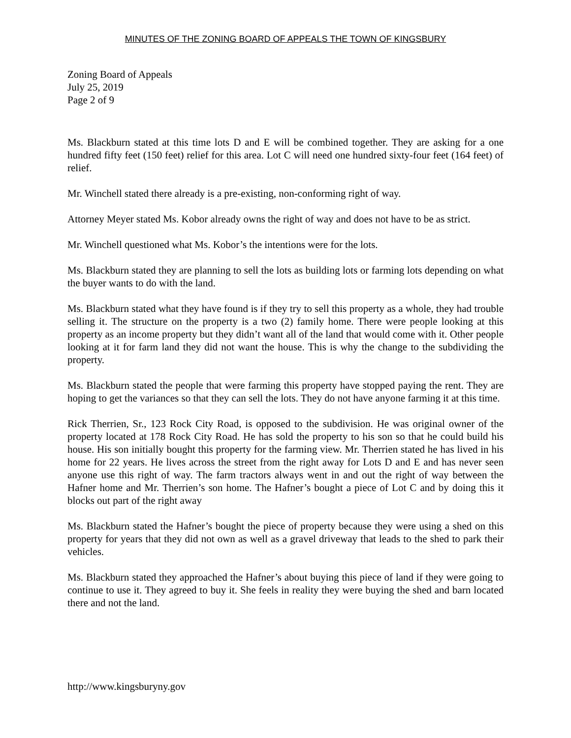MINUTES OF THE ZONING BOARD OF APPEALS THE TOWN OF KINGSBURY
Zoning Board of Appeals
July 25, 2019
Page 2 of 9
Ms. Blackburn stated at this time lots D and E will be combined together. They are asking for a one hundred fifty feet (150 feet) relief for this area. Lot C will need one hundred sixty-four feet (164 feet) of relief.
Mr. Winchell stated there already is a pre-existing, non-conforming right of way.
Attorney Meyer stated Ms. Kobor already owns the right of way and does not have to be as strict.
Mr. Winchell questioned what Ms. Kobor’s the intentions were for the lots.
Ms. Blackburn stated they are planning to sell the lots as building lots or farming lots depending on what the buyer wants to do with the land.
Ms. Blackburn stated what they have found is if they try to sell this property as a whole, they had trouble selling it. The structure on the property is a two (2) family home. There were people looking at this property as an income property but they didn’t want all of the land that would come with it. Other people looking at it for farm land they did not want the house. This is why the change to the subdividing the property.
Ms. Blackburn stated the people that were farming this property have stopped paying the rent. They are hoping to get the variances so that they can sell the lots. They do not have anyone farming it at this time.
Rick Therrien, Sr., 123 Rock City Road, is opposed to the subdivision. He was original owner of the property located at 178 Rock City Road. He has sold the property to his son so that he could build his house. His son initially bought this property for the farming view. Mr. Therrien stated he has lived in his home for 22 years. He lives across the street from the right away for Lots D and E and has never seen anyone use this right of way. The farm tractors always went in and out the right of way between the Hafner home and Mr. Therrien’s son home. The Hafner’s bought a piece of Lot C and by doing this it blocks out part of the right away
Ms. Blackburn stated the Hafner’s bought the piece of property because they were using a shed on this property for years that they did not own as well as a gravel driveway that leads to the shed to park their vehicles.
Ms. Blackburn stated they approached the Hafner’s about buying this piece of land if they were going to continue to use it. They agreed to buy it. She feels in reality they were buying the shed and barn located there and not the land.
http://www.kingsburyny.gov